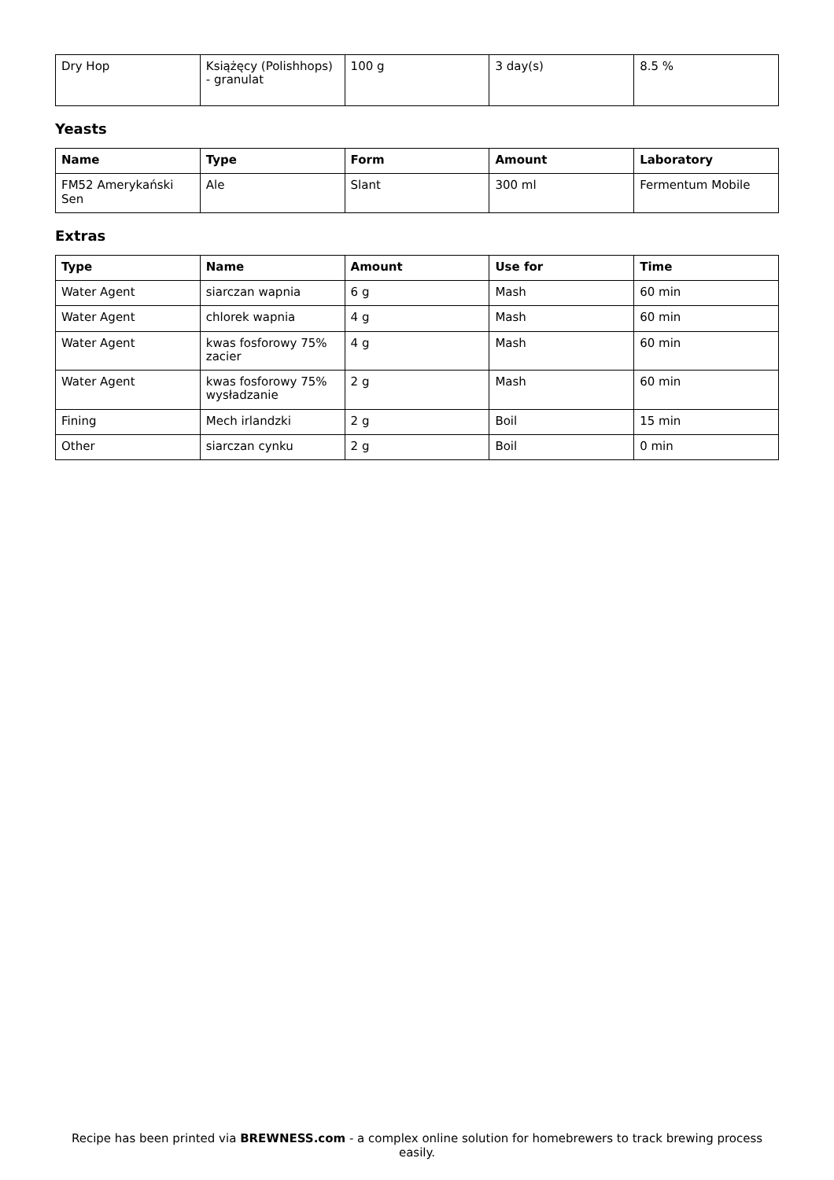| Dry Hop | Książęcy (Polishhops) - granulat | 100 g | 3 day(s) | 8.5 % |
Yeasts
| Name | Type | Form | Amount | Laboratory |
| --- | --- | --- | --- | --- |
| FM52 Amerykański Sen | Ale | Slant | 300 ml | Fermentum Mobile |
Extras
| Type | Name | Amount | Use for | Time |
| --- | --- | --- | --- | --- |
| Water Agent | siarczan wapnia | 6 g | Mash | 60 min |
| Water Agent | chlorek wapnia | 4 g | Mash | 60 min |
| Water Agent | kwas fosforowy 75% zacier | 4 g | Mash | 60 min |
| Water Agent | kwas fosforowy 75% wysładzanie | 2 g | Mash | 60 min |
| Fining | Mech irlandzki | 2 g | Boil | 15 min |
| Other | siarczan cynku | 2 g | Boil | 0 min |
Recipe has been printed via BREWNESS.com - a complex online solution for homebrewers to track brewing process easily.